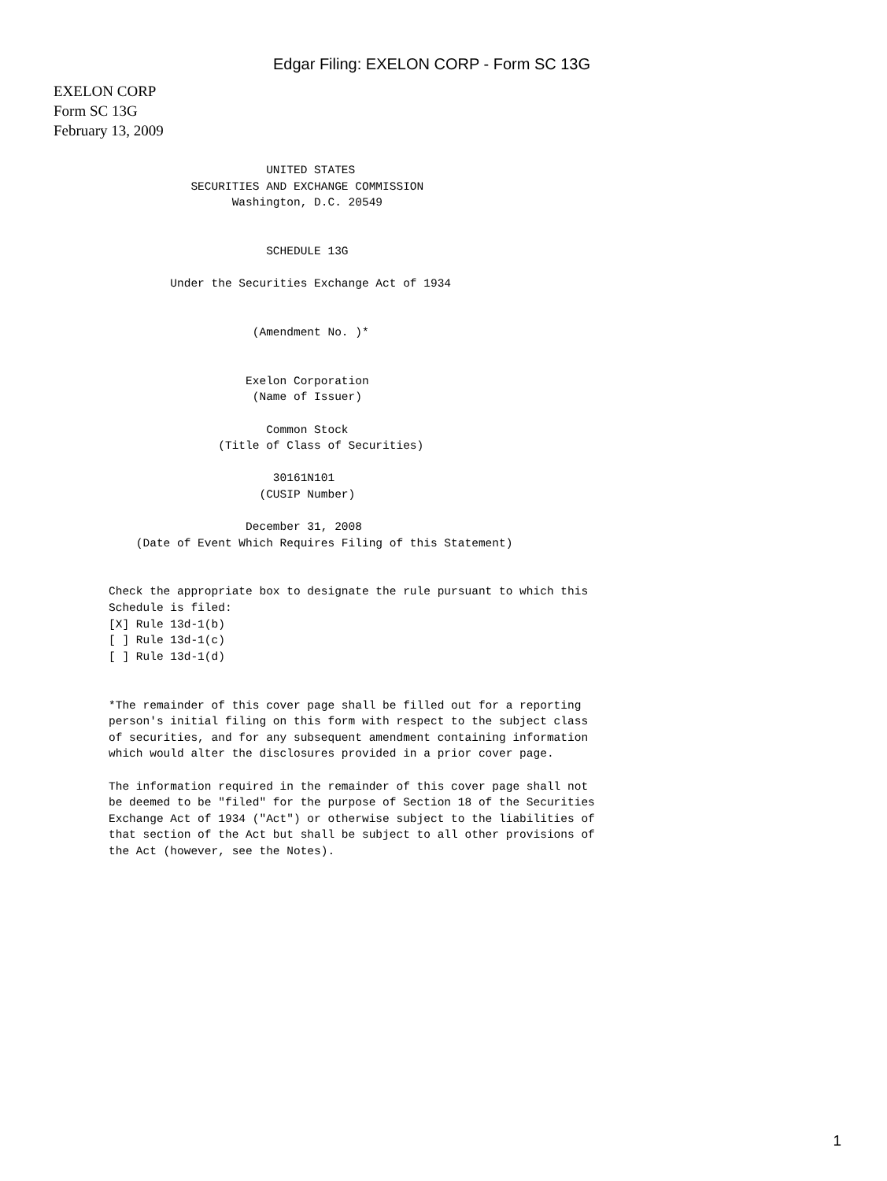Edgar Filing: EXELON CORP - Form SC 13G
EXELON CORP
Form SC 13G
February 13, 2009
                       UNITED STATES
            SECURITIES AND EXCHANGE COMMISSION
                  Washington, D.C. 20549


                       SCHEDULE 13G

         Under the Securities Exchange Act of 1934


                     (Amendment No. )*


                    Exelon Corporation
                     (Name of Issuer)

                       Common Stock
                (Title of Class of Securities)

                        30161N101
                      (CUSIP Number)

                    December 31, 2008
    (Date of Event Which Requires Filing of this Statement)


Check the appropriate box to designate the rule pursuant to which this
Schedule is filed:
[X] Rule 13d-1(b)
[ ] Rule 13d-1(c)
[ ] Rule 13d-1(d)


*The remainder of this cover page shall be filled out for a reporting
person's initial filing on this form with respect to the subject class
of securities, and for any subsequent amendment containing information
which would alter the disclosures provided in a prior cover page.

The information required in the remainder of this cover page shall not
be deemed to be "filed" for the purpose of Section 18 of the Securities
Exchange Act of 1934 ("Act") or otherwise subject to the liabilities of
that section of the Act but shall be subject to all other provisions of
the Act (however, see the Notes).
1